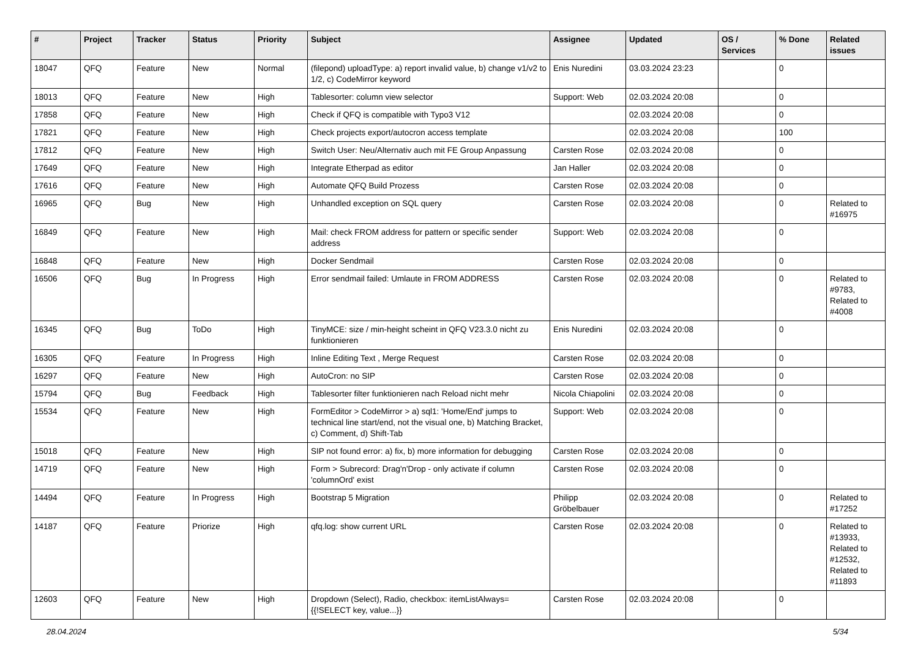| # | Project | Tracker | Status | Priority | Subject | Assignee | Updated | OS / Services | % Done | Related issues |
| --- | --- | --- | --- | --- | --- | --- | --- | --- | --- | --- |
| 18047 | QFQ | Feature | New | Normal | (filepond) uploadType: a) report invalid value, b) change v1/v2 to 1/2, c) CodeMirror keyword | Enis Nuredini | 03.03.2024 23:23 | | 0 | |
| 18013 | QFQ | Feature | New | High | Tablesorter: column view selector | Support: Web | 02.03.2024 20:08 | | 0 | |
| 17858 | QFQ | Feature | New | High | Check if QFQ is compatible with Typo3 V12 | | 02.03.2024 20:08 | | 0 | |
| 17821 | QFQ | Feature | New | High | Check projects export/autocron access template | | 02.03.2024 20:08 | | 100 | |
| 17812 | QFQ | Feature | New | High | Switch User: Neu/Alternativ auch mit FE Group Anpassung | Carsten Rose | 02.03.2024 20:08 | | 0 | |
| 17649 | QFQ | Feature | New | High | Integrate Etherpad as editor | Jan Haller | 02.03.2024 20:08 | | 0 | |
| 17616 | QFQ | Feature | New | High | Automate QFQ Build Prozess | Carsten Rose | 02.03.2024 20:08 | | 0 | |
| 16965 | QFQ | Bug | New | High | Unhandled exception on SQL query | Carsten Rose | 02.03.2024 20:08 | | 0 | Related to #16975 |
| 16849 | QFQ | Feature | New | High | Mail: check FROM address for pattern or specific sender address | Support: Web | 02.03.2024 20:08 | | 0 | |
| 16848 | QFQ | Feature | New | High | Docker Sendmail | Carsten Rose | 02.03.2024 20:08 | | 0 | |
| 16506 | QFQ | Bug | In Progress | High | Error sendmail failed: Umlaute in FROM ADDRESS | Carsten Rose | 02.03.2024 20:08 | | 0 | Related to #9783, Related to #4008 |
| 16345 | QFQ | Bug | ToDo | High | TinyMCE: size / min-height scheint in QFQ V23.3.0 nicht zu funktionieren | Enis Nuredini | 02.03.2024 20:08 | | 0 | |
| 16305 | QFQ | Feature | In Progress | High | Inline Editing Text , Merge Request | Carsten Rose | 02.03.2024 20:08 | | 0 | |
| 16297 | QFQ | Feature | New | High | AutoCron: no SIP | Carsten Rose | 02.03.2024 20:08 | | 0 | |
| 15794 | QFQ | Bug | Feedback | High | Tablesorter filter funktionieren nach Reload nicht mehr | Nicola Chiapolini | 02.03.2024 20:08 | | 0 | |
| 15534 | QFQ | Feature | New | High | FormEditor > CodeMirror > a) sql1: 'Home/End' jumps to technical line start/end, not the visual one, b) Matching Bracket, c) Comment, d) Shift-Tab | Support: Web | 02.03.2024 20:08 | | 0 | |
| 15018 | QFQ | Feature | New | High | SIP not found error: a) fix, b) more information for debugging | Carsten Rose | 02.03.2024 20:08 | | 0 | |
| 14719 | QFQ | Feature | New | High | Form > Subrecord: Drag'n'Drop - only activate if column 'columnOrd' exist | Carsten Rose | 02.03.2024 20:08 | | 0 | |
| 14494 | QFQ | Feature | In Progress | High | Bootstrap 5 Migration | Philipp Gröbelbauer | 02.03.2024 20:08 | | 0 | Related to #17252 |
| 14187 | QFQ | Feature | Priorize | High | qfq.log: show current URL | Carsten Rose | 02.03.2024 20:08 | | 0 | Related to #13933, Related to #12532, Related to #11893 |
| 12603 | QFQ | Feature | New | High | Dropdown (Select), Radio, checkbox: itemListAlways={{!SELECT key, value...}} | Carsten Rose | 02.03.2024 20:08 | | 0 | |
28.04.2024 5/34